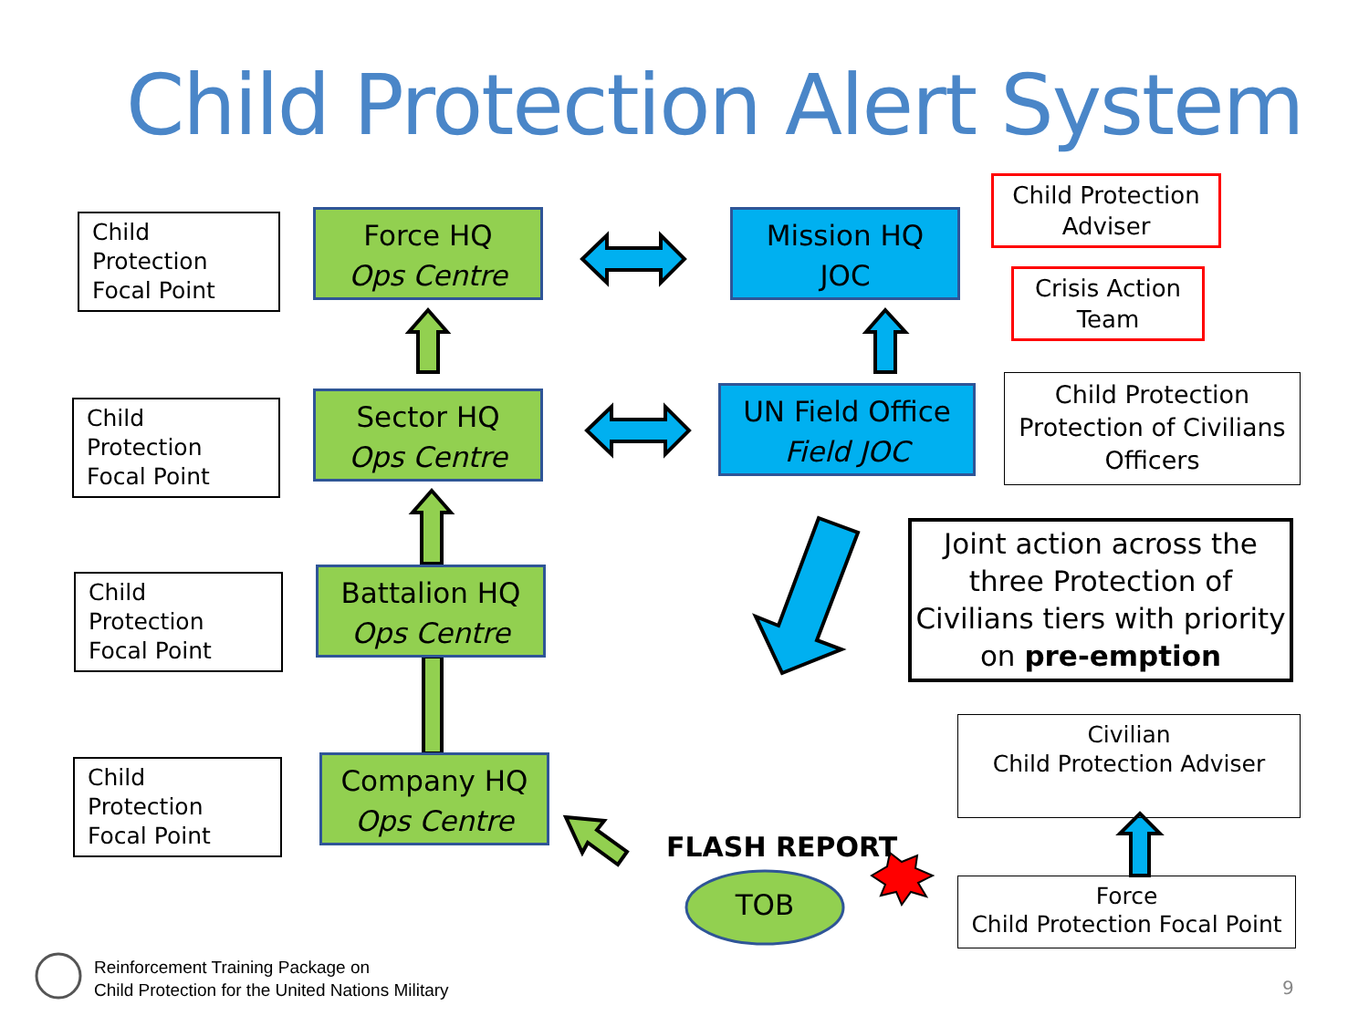Child Protection Alert System
Child Protection
Focal Point
Force HQ
Ops Centre
Mission HQ
JOC
Child Protection
Adviser
Crisis Action
Team
Child Protection
Focal Point
Sector HQ
Ops Centre
UN Field Office
Field JOC
Child Protection
Protection of Civilians
Officers
Joint action across the three Protection of Civilians tiers with priority on pre-emption
Child Protection
Focal Point
Battalion HQ
Ops Centre
Civilian
Child Protection Adviser
Child Protection
Focal Point
Company HQ
Ops Centre
FLASH REPORT
TOB
Force
Child Protection Focal Point
Reinforcement Training Package on
Child Protection for the United Nations Military
9